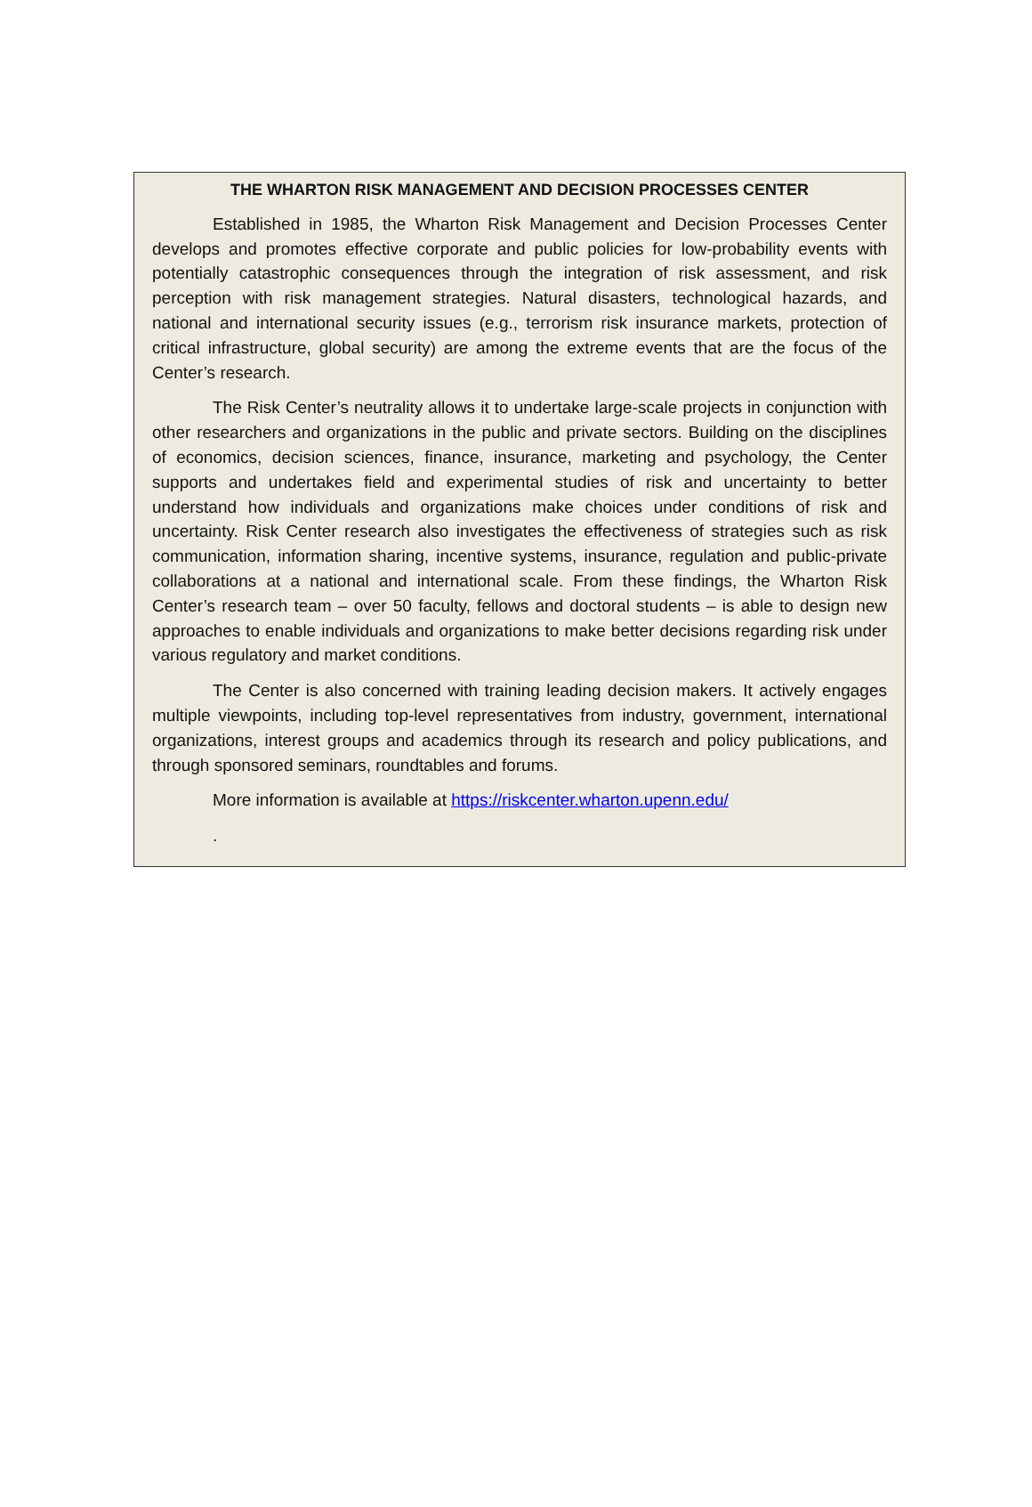THE WHARTON RISK MANAGEMENT AND DECISION PROCESSES CENTER
Established in 1985, the Wharton Risk Management and Decision Processes Center develops and promotes effective corporate and public policies for low-probability events with potentially catastrophic consequences through the integration of risk assessment, and risk perception with risk management strategies. Natural disasters, technological hazards, and national and international security issues (e.g., terrorism risk insurance markets, protection of critical infrastructure, global security) are among the extreme events that are the focus of the Center’s research.
The Risk Center’s neutrality allows it to undertake large-scale projects in conjunction with other researchers and organizations in the public and private sectors. Building on the disciplines of economics, decision sciences, finance, insurance, marketing and psychology, the Center supports and undertakes field and experimental studies of risk and uncertainty to better understand how individuals and organizations make choices under conditions of risk and uncertainty. Risk Center research also investigates the effectiveness of strategies such as risk communication, information sharing, incentive systems, insurance, regulation and public-private collaborations at a national and international scale. From these findings, the Wharton Risk Center’s research team – over 50 faculty, fellows and doctoral students – is able to design new approaches to enable individuals and organizations to make better decisions regarding risk under various regulatory and market conditions.
The Center is also concerned with training leading decision makers. It actively engages multiple viewpoints, including top-level representatives from industry, government, international organizations, interest groups and academics through its research and policy publications, and through sponsored seminars, roundtables and forums.
More information is available at https://riskcenter.wharton.upenn.edu/
.